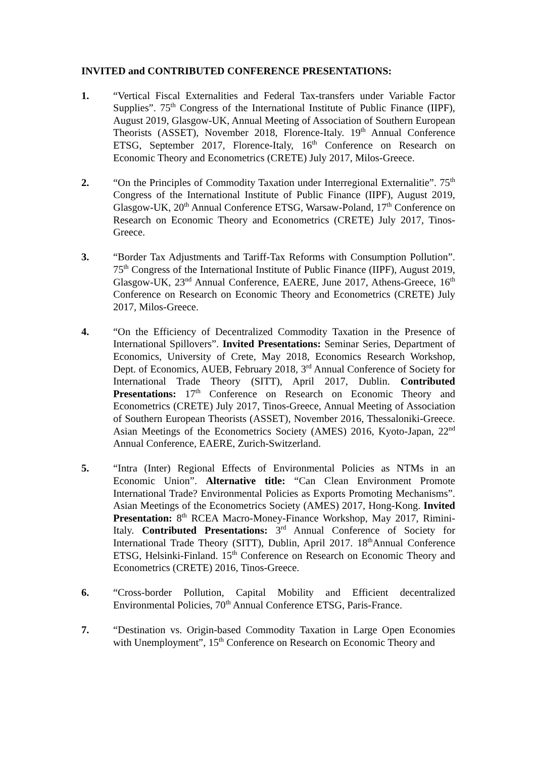INVITED and CONTRIBUTED CONFERENCE PRESENTATIONS:
1. “Vertical Fiscal Externalities and Federal Tax-transfers under Variable Factor Supplies”. 75<sup>th</sup> Congress of the International Institute of Public Finance (IIPF), August 2019, Glasgow-UK, Annual Meeting of Association of Southern European Theorists (ASSET), November 2018, Florence-Italy. 19<sup>th</sup> Annual Conference ETSG, September 2017, Florence-Italy, 16<sup>th</sup> Conference on Research on Economic Theory and Econometrics (CRETE) July 2017, Milos-Greece.
2. “On the Principles of Commodity Taxation under Interregional Externalitie”. 75<sup>th</sup> Congress of the International Institute of Public Finance (IIPF), August 2019, Glasgow-UK, 20<sup>th</sup> Annual Conference ETSG, Warsaw-Poland, 17<sup>th</sup> Conference on Research on Economic Theory and Econometrics (CRETE) July 2017, Tinos-Greece.
3. “Border Tax Adjustments and Tariff-Tax Reforms with Consumption Pollution”. 75<sup>th</sup> Congress of the International Institute of Public Finance (IIPF), August 2019, Glasgow-UK, 23<sup>nd</sup> Annual Conference, EAERE, June 2017, Athens-Greece, 16<sup>th</sup> Conference on Research on Economic Theory and Econometrics (CRETE) July 2017, Milos-Greece.
4. “On the Efficiency of Decentralized Commodity Taxation in the Presence of International Spillovers”. Invited Presentations: Seminar Series, Department of Economics, University of Crete, May 2018, Economics Research Workshop, Dept. of Economics, AUEB, February 2018, 3<sup>rd</sup> Annual Conference of Society for International Trade Theory (SITT), April 2017, Dublin. Contributed Presentations: 17<sup>th</sup> Conference on Research on Economic Theory and Econometrics (CRETE) July 2017, Tinos-Greece, Annual Meeting of Association of Southern European Theorists (ASSET), November 2016, Thessaloniki-Greece. Asian Meetings of the Econometrics Society (AMES) 2016, Kyoto-Japan, 22<sup>nd</sup> Annual Conference, EAERE, Zurich-Switzerland.
5. “Intra (Inter) Regional Effects of Environmental Policies as NTMs in an Economic Union”. Alternative title: “Can Clean Environment Promote International Trade? Environmental Policies as Exports Promoting Mechanisms”. Asian Meetings of the Econometrics Society (AMES) 2017, Hong-Kong. Invited Presentation: 8<sup>th</sup> RCEA Macro-Money-Finance Workshop, May 2017, Rimini-Italy. Contributed Presentations: 3<sup>rd</sup> Annual Conference of Society for International Trade Theory (SITT), Dublin, April 2017. 18<sup>th</sup>Annual Conference ETSG, Helsinki-Finland. 15<sup>th</sup> Conference on Research on Economic Theory and Econometrics (CRETE) 2016, Tinos-Greece.
6. “Cross-border Pollution, Capital Mobility and Efficient decentralized Environmental Policies, 70<sup>th</sup> Annual Conference ETSG, Paris-France.
7. “Destination vs. Origin-based Commodity Taxation in Large Open Economies with Unemployment”, 15<sup>th</sup> Conference on Research on Economic Theory and